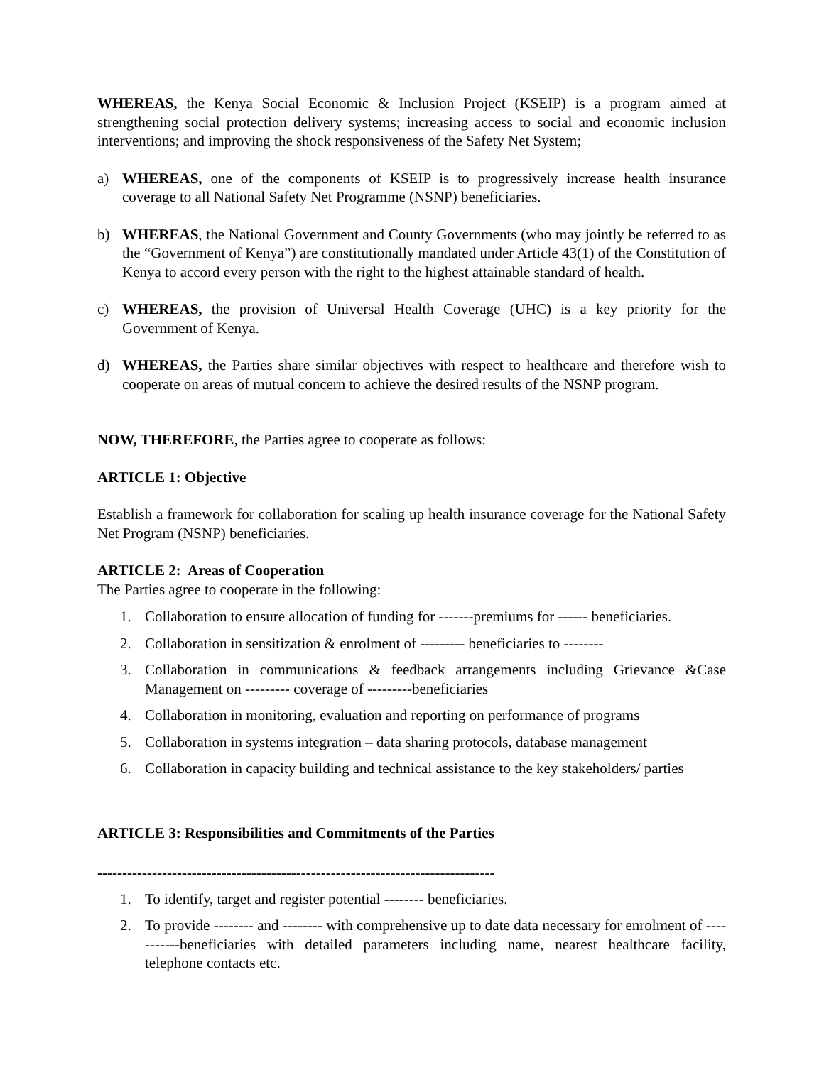WHEREAS, the Kenya Social Economic & Inclusion Project (KSEIP) is a program aimed at strengthening social protection delivery systems; increasing access to social and economic inclusion interventions; and improving the shock responsiveness of the Safety Net System;
a) WHEREAS, one of the components of KSEIP is to progressively increase health insurance coverage to all National Safety Net Programme (NSNP) beneficiaries.
b) WHEREAS, the National Government and County Governments (who may jointly be referred to as the “Government of Kenya”) are constitutionally mandated under Article 43(1) of the Constitution of Kenya to accord every person with the right to the highest attainable standard of health.
c) WHEREAS, the provision of Universal Health Coverage (UHC) is a key priority for the Government of Kenya.
d) WHEREAS, the Parties share similar objectives with respect to healthcare and therefore wish to cooperate on areas of mutual concern to achieve the desired results of the NSNP program.
NOW, THEREFORE, the Parties agree to cooperate as follows:
ARTICLE 1: Objective
Establish a framework for collaboration for scaling up health insurance coverage for the National Safety Net Program (NSNP) beneficiaries.
ARTICLE 2: Areas of Cooperation
The Parties agree to cooperate in the following:
1. Collaboration to ensure allocation of funding for -------premiums for ------ beneficiaries.
2. Collaboration in sensitization & enrolment of --------- beneficiaries to --------
3. Collaboration in communications & feedback arrangements including Grievance &Case Management on --------- coverage of ---------beneficiaries
4. Collaboration in monitoring, evaluation and reporting on performance of programs
5. Collaboration in systems integration – data sharing protocols, database management
6. Collaboration in capacity building and technical assistance to the key stakeholders/ parties
ARTICLE 3: Responsibilities and Commitments of the Parties
--------------------------------------------------------------------------------
1. To identify, target and register potential -------- beneficiaries.
2. To provide -------- and -------- with comprehensive up to date data necessary for enrolment of -----------beneficiaries with detailed parameters including name, nearest healthcare facility, telephone contacts etc.